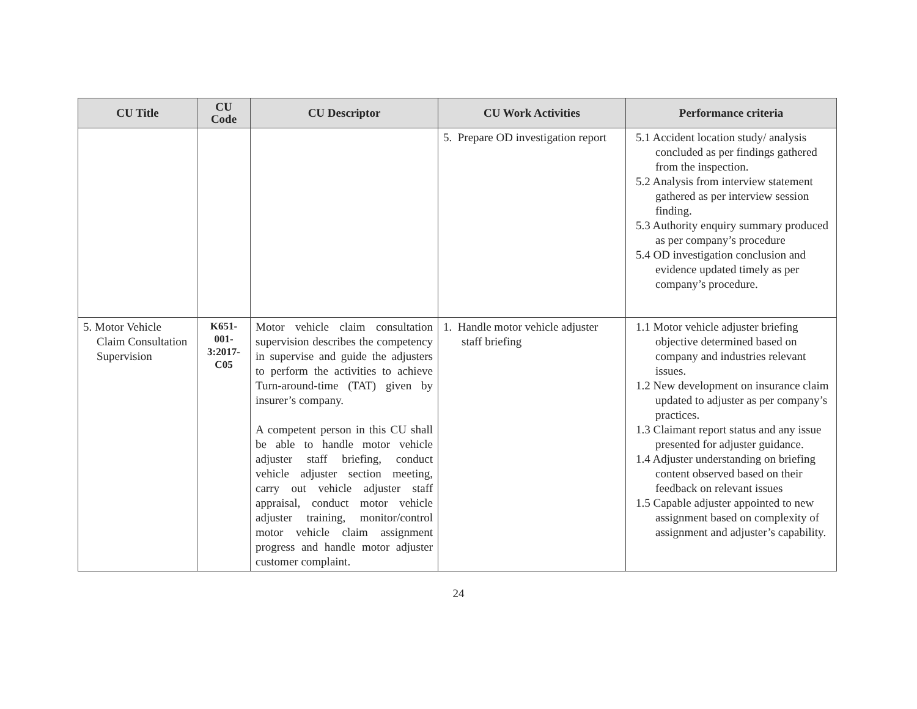| CU Title | CU Code | CU Descriptor | CU Work Activities | Performance criteria |
| --- | --- | --- | --- | --- |
| | | | 5. Prepare OD investigation report | 5.1 Accident location study/ analysis concluded as per findings gathered from the inspection. 5.2 Analysis from interview statement gathered as per interview session finding. 5.3 Authority enquiry summary produced as per company’s procedure 5.4 OD investigation conclusion and evidence updated timely as per company’s procedure. |
| 5. Motor Vehicle Claim Consultation Supervision | K651- 001- 3:2017- C05 | Motor vehicle claim consultation supervision describes the competency in supervise and guide the adjusters to perform the activities to achieve Turn-around-time (TAT) given by insurer’s company. A competent person in this CU shall be able to handle motor vehicle adjuster staff briefing, conduct vehicle adjuster section meeting, carry out vehicle adjuster staff appraisal, conduct motor vehicle adjuster training, monitor/control motor vehicle claim assignment progress and handle motor adjuster customer complaint. | 1. Handle motor vehicle adjuster staff briefing | 1.1 Motor vehicle adjuster briefing objective determined based on company and industries relevant issues. 1.2 New development on insurance claim updated to adjuster as per company’s practices. 1.3 Claimant report status and any issue presented for adjuster guidance. 1.4 Adjuster understanding on briefing content observed based on their feedback on relevant issues 1.5 Capable adjuster appointed to new assignment based on complexity of assignment and adjuster’s capability. |
24